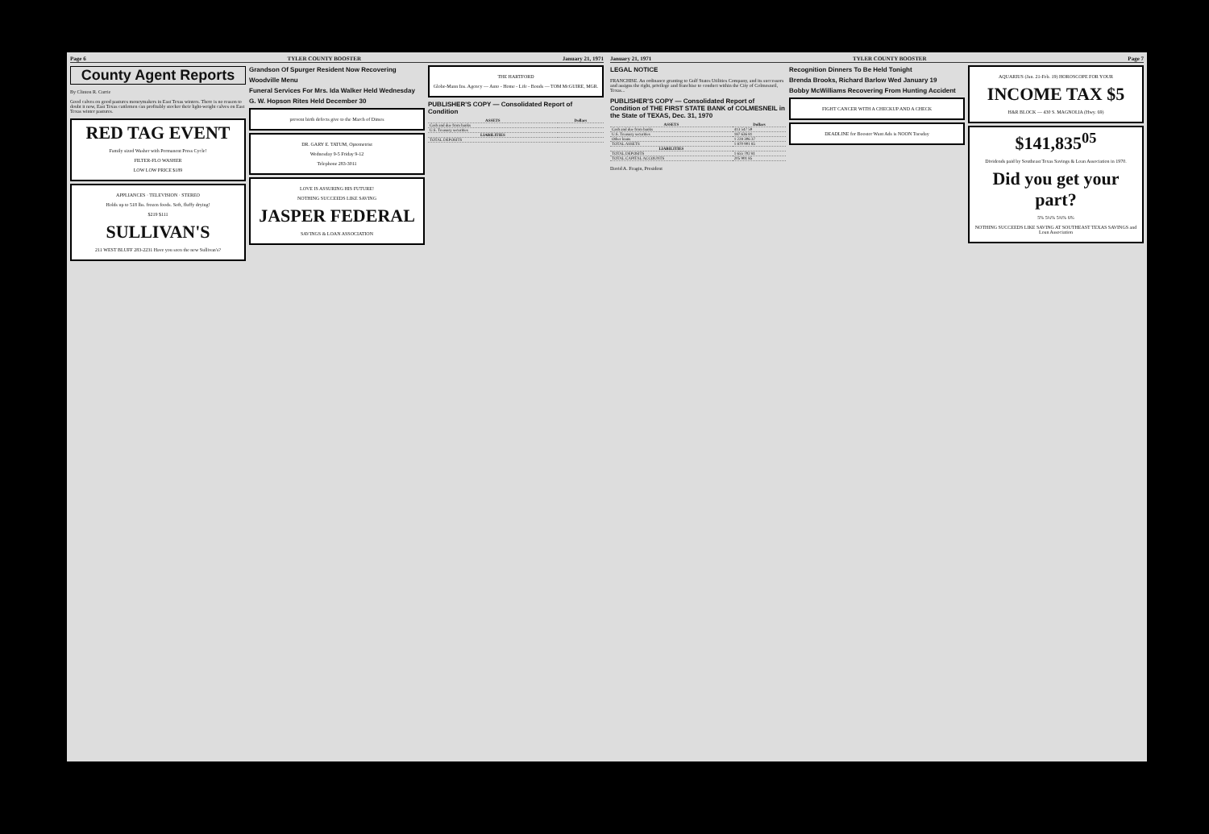Page 6 TYLER COUNTY BOOSTER January 21, 1971
County Agent Reports
By Clinton R. Currie
Good calves on good pastures moneymakers in East Texas winters. There is no reason to doubt it now, East Texas cattlemen can profitably stocker their light-weight calves on East Texas winter pastures.
RED TAG EVENT
Family sized Washer with Permanent Press Cycle!
FILTER-FLO WASHER
LOW LOW PRICE $189
APPLIANCES · TELEVISION · STEREO
Holds up to 518 lbs. frozen foods. Soft, fluffy drying!
$219 $111
SULLIVAN'S
211 WEST BLUFF 283-2231 Have you seen the new Sullivan's?
Grandson Of Spurger Resident Now Recovering
Woodville Menu
Funeral Services For Mrs. Ida Walker Held Wednesday
G. W. Hopson Rites Held December 30
prevent birth defects give to the March of Dimes
DR. GARY E. TATUM, Optometrist
Wednesday 9-5 Friday 9-12
Telephone 283-3011
LOVE IS ASSURING HIS FUTURE!
NOTHING SUCCEEDS LIKE SAVING
JASPER FEDERAL
SAVINGS & LOAN ASSOCIATION
THE HARTFORD
Globe-Mann Ins. Agency — Auto - Home - Life - Bonds — TOM McGUIRE, MGR.
PUBLISHER'S COPY — Consolidated Report of Condition
| ASSETS | Dollars |
| --- | --- |
| Cash and due from banks | |
| U.S. Treasury securities | |
| LIABILITIES | |
| TOTAL DEPOSITS | |
January 21, 1971 TYLER COUNTY BOOSTER Page 7
LEGAL NOTICE
FRANCHISE. An ordinance granting to Gulf States Utilities Company, and its successors and assigns the right, privilege and franchise to conduct within the City of Colmesneil, Texas...
PUBLISHER'S COPY — Consolidated Report of Condition of THE FIRST STATE BANK of COLMESNEIL in the State of TEXAS, Dec. 31, 1970
| ASSETS | Dollars |
| --- | --- |
| Cash and due from banks | 413 547 59 |
| U.S. Treasury securities | 187 636 81 |
| Other loans | 1 228 306 37 |
| TOTAL ASSETS | 1 870 901 85 |
| LIABILITIES | |
| TOTAL DEPOSITS | 1 655 702 81 |
| TOTAL CAPITAL ACCOUNTS | 205 901 85 |
David A. Feagin, President
Recognition Dinners To Be Held Tonight
Brenda Brooks, Richard Barlow Wed January 19
Bobby McWilliams Recovering From Hunting Accident
FIGHT CANCER WITH A CHECKUP AND A CHECK
DEADLINE for Booster Want Ads is NOON Tuesday
AQUARIUS (Jan. 21-Feb. 19) HOROSCOPE FOR YOUR
INCOME TAX $5
H&R BLOCK — 430 S. MAGNOLIA (Hwy. 69)
$141,835<sup>05</sup>
Dividends paid by Southeast Texas Savings & Loan Association in 1970.
Did you get your part?
5% 5¼% 5¾% 6%
NOTHING SUCCEEDS LIKE SAVING AT SOUTHEAST TEXAS SAVINGS and Loan Association